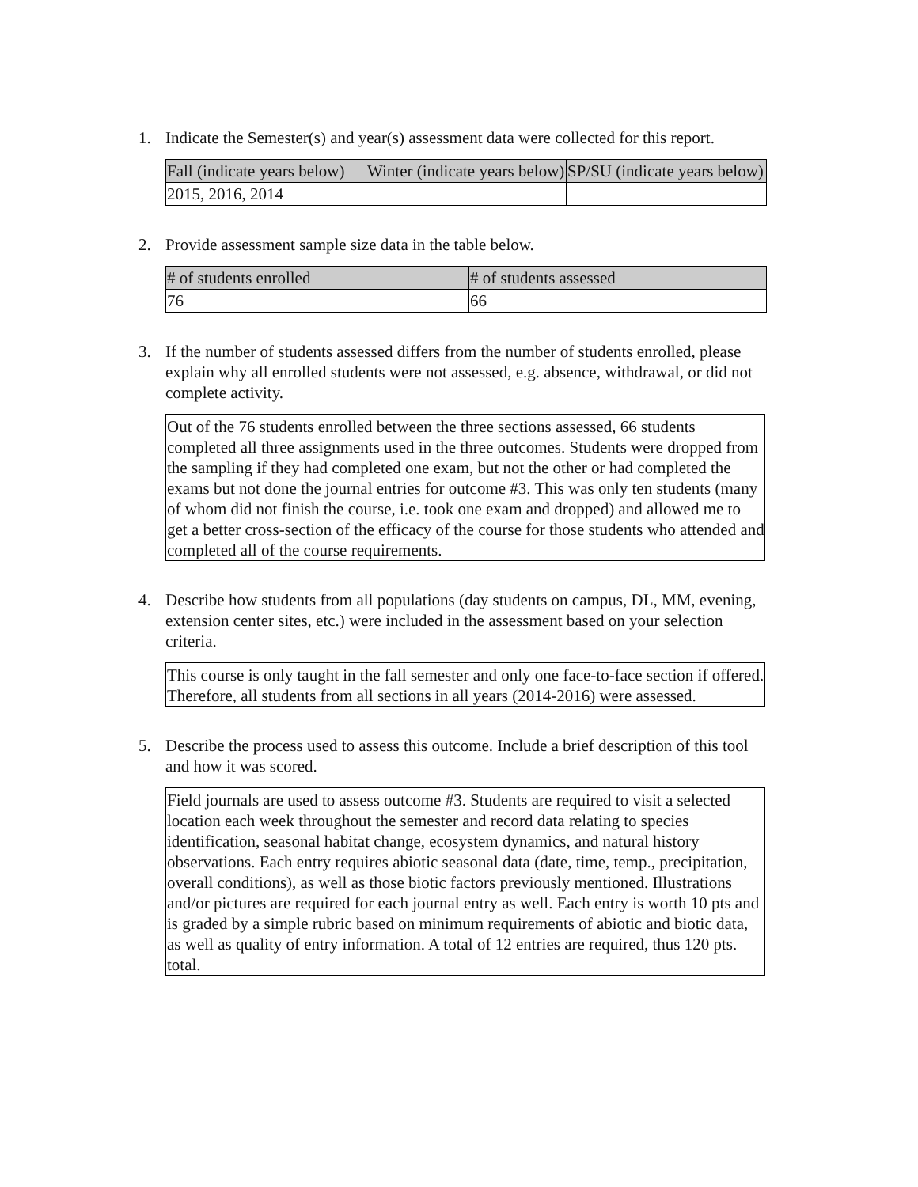1. Indicate the Semester(s) and year(s) assessment data were collected for this report.
| Fall (indicate years below) | Winter (indicate years below) | SP/SU (indicate years below) |
| --- | --- | --- |
| 2015, 2016, 2014 | | |
2. Provide assessment sample size data in the table below.
| # of students enrolled | # of students assessed |
| --- | --- |
| 76 | 66 |
3. If the number of students assessed differs from the number of students enrolled, please explain why all enrolled students were not assessed, e.g. absence, withdrawal, or did not complete activity.
Out of the 76 students enrolled between the three sections assessed, 66 students completed all three assignments used in the three outcomes. Students were dropped from the sampling if they had completed one exam, but not the other or had completed the exams but not done the journal entries for outcome #3. This was only ten students (many of whom did not finish the course, i.e. took one exam and dropped) and allowed me to get a better cross-section of the efficacy of the course for those students who attended and completed all of the course requirements.
4. Describe how students from all populations (day students on campus, DL, MM, evening, extension center sites, etc.) were included in the assessment based on your selection criteria.
This course is only taught in the fall semester and only one face-to-face section if offered. Therefore, all students from all sections in all years (2014-2016) were assessed.
5. Describe the process used to assess this outcome. Include a brief description of this tool and how it was scored.
Field journals are used to assess outcome #3. Students are required to visit a selected location each week throughout the semester and record data relating to species identification, seasonal habitat change, ecosystem dynamics, and natural history observations. Each entry requires abiotic seasonal data (date, time, temp., precipitation, overall conditions), as well as those biotic factors previously mentioned. Illustrations and/or pictures are required for each journal entry as well. Each entry is worth 10 pts and is graded by a simple rubric based on minimum requirements of abiotic and biotic data, as well as quality of entry information. A total of 12 entries are required, thus 120 pts. total.